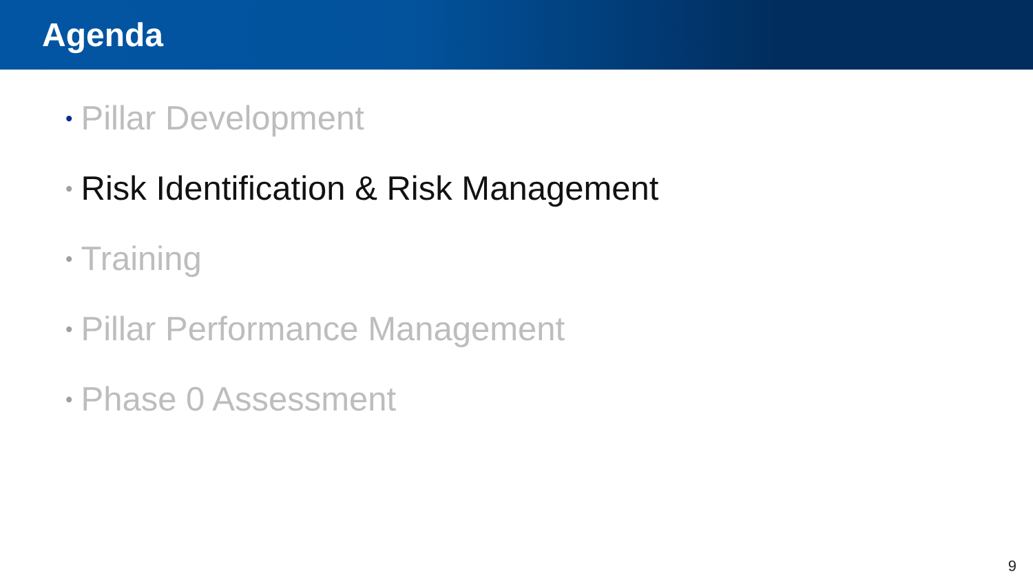Agenda
• Pillar Development
• Risk Identification & Risk Management
• Training
• Pillar Performance Management
• Phase 0 Assessment
9